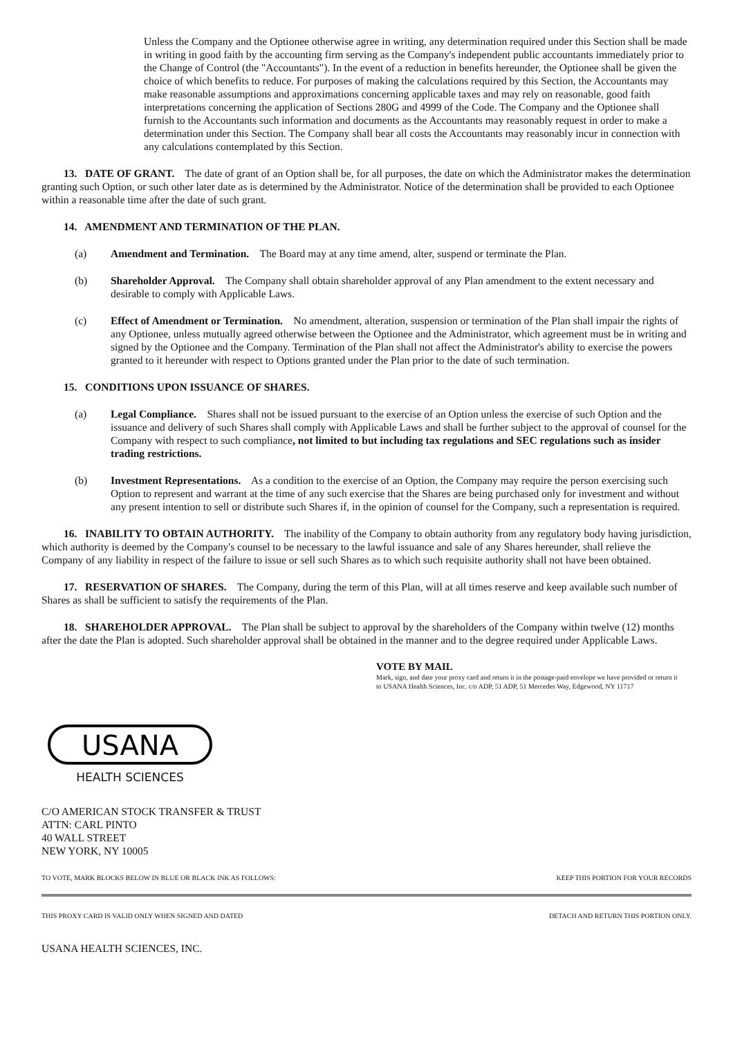Unless the Company and the Optionee otherwise agree in writing, any determination required under this Section shall be made in writing in good faith by the accounting firm serving as the Company's independent public accountants immediately prior to the Change of Control (the "Accountants"). In the event of a reduction in benefits hereunder, the Optionee shall be given the choice of which benefits to reduce. For purposes of making the calculations required by this Section, the Accountants may make reasonable assumptions and approximations concerning applicable taxes and may rely on reasonable, good faith interpretations concerning the application of Sections 280G and 4999 of the Code. The Company and the Optionee shall furnish to the Accountants such information and documents as the Accountants may reasonably request in order to make a determination under this Section. The Company shall bear all costs the Accountants may reasonably incur in connection with any calculations contemplated by this Section.
13. DATE OF GRANT. The date of grant of an Option shall be, for all purposes, the date on which the Administrator makes the determination granting such Option, or such other later date as is determined by the Administrator. Notice of the determination shall be provided to each Optionee within a reasonable time after the date of such grant.
14. AMENDMENT AND TERMINATION OF THE PLAN.
(a) Amendment and Termination. The Board may at any time amend, alter, suspend or terminate the Plan.
(b) Shareholder Approval. The Company shall obtain shareholder approval of any Plan amendment to the extent necessary and desirable to comply with Applicable Laws.
(c) Effect of Amendment or Termination. No amendment, alteration, suspension or termination of the Plan shall impair the rights of any Optionee, unless mutually agreed otherwise between the Optionee and the Administrator, which agreement must be in writing and signed by the Optionee and the Company. Termination of the Plan shall not affect the Administrator's ability to exercise the powers granted to it hereunder with respect to Options granted under the Plan prior to the date of such termination.
15. CONDITIONS UPON ISSUANCE OF SHARES.
(a) Legal Compliance. Shares shall not be issued pursuant to the exercise of an Option unless the exercise of such Option and the issuance and delivery of such Shares shall comply with Applicable Laws and shall be further subject to the approval of counsel for the Company with respect to such compliance, not limited to but including tax regulations and SEC regulations such as insider trading restrictions.
(b) Investment Representations. As a condition to the exercise of an Option, the Company may require the person exercising such Option to represent and warrant at the time of any such exercise that the Shares are being purchased only for investment and without any present intention to sell or distribute such Shares if, in the opinion of counsel for the Company, such a representation is required.
16. INABILITY TO OBTAIN AUTHORITY. The inability of the Company to obtain authority from any regulatory body having jurisdiction, which authority is deemed by the Company's counsel to be necessary to the lawful issuance and sale of any Shares hereunder, shall relieve the Company of any liability in respect of the failure to issue or sell such Shares as to which such requisite authority shall not have been obtained.
17. RESERVATION OF SHARES. The Company, during the term of this Plan, will at all times reserve and keep available such number of Shares as shall be sufficient to satisfy the requirements of the Plan.
18. SHAREHOLDER APPROVAL. The Plan shall be subject to approval by the shareholders of the Company within twelve (12) months after the date the Plan is adopted. Such shareholder approval shall be obtained in the manner and to the degree required under Applicable Laws.
VOTE BY MAIL
Mark, sign, and date your proxy card and return it in the postage-paid envelope we have provided or return it to USANA Health Sciences, Inc. c/o ADP, 51 ADP, 51 Mercedes Way, Edgewood, NY 11717
USANA
HEALTH SCIENCES
C/O AMERICAN STOCK TRANSFER & TRUST
ATTN: CARL PINTO
40 WALL STREET
NEW YORK, NY 10005
TO VOTE, MARK BLOCKS BELOW IN BLUE OR BLACK INK AS FOLLOWS: KEEP THIS PORTION FOR YOUR RECORDS
THIS PROXY CARD IS VALID ONLY WHEN SIGNED AND DATED DETACH AND RETURN THIS PORTION ONLY.
USANA HEALTH SCIENCES, INC.